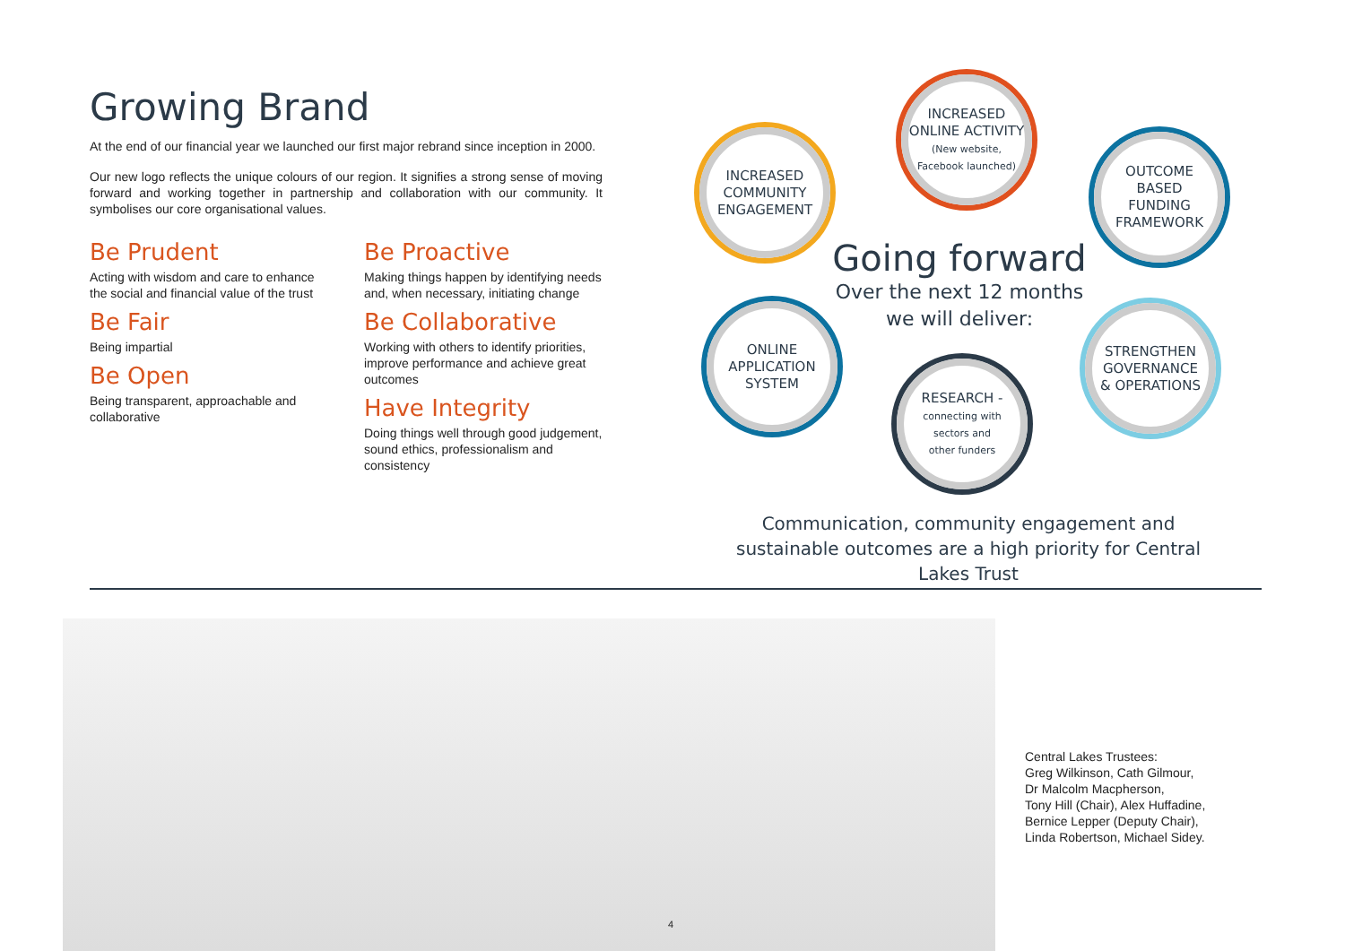Growing Brand
At the end of our financial year we launched our first major rebrand since inception in 2000.
Our new logo reflects the unique colours of our region. It signifies a strong sense of moving forward and working together in partnership and collaboration with our community. It symbolises our core organisational values.
Be Prudent
Acting with wisdom and care to enhance the social and financial value of the trust
Be Fair
Being impartial
Be Open
Being transparent, approachable and collaborative
Be Proactive
Making things happen by identifying needs and, when necessary, initiating change
Be Collaborative
Working with others to identify priorities, improve performance and achieve great outcomes
Have Integrity
Doing things well through good judgement, sound ethics, professionalism and consistency
INCREASED
COMMUNITY
ENGAGEMENT
INCREASED
ONLINE ACTIVITY
(New website,
Facebook launched)
OUTCOME
BASED
FUNDING
FRAMEWORK
Going forward
Over the next 12 months
we will deliver:
ONLINE
APPLICATION
SYSTEM
RESEARCH -
connecting with
sectors and
other funders
STRENGTHEN
GOVERNANCE
& OPERATIONS
Communication, community engagement and sustainable outcomes are a high priority for Central Lakes Trust
Central Lakes Trustees:
Greg Wilkinson, Cath Gilmour,
Dr Malcolm Macpherson,
Tony Hill (Chair), Alex Huffadine,
Bernice Lepper (Deputy Chair),
Linda Robertson, Michael Sidey.
4